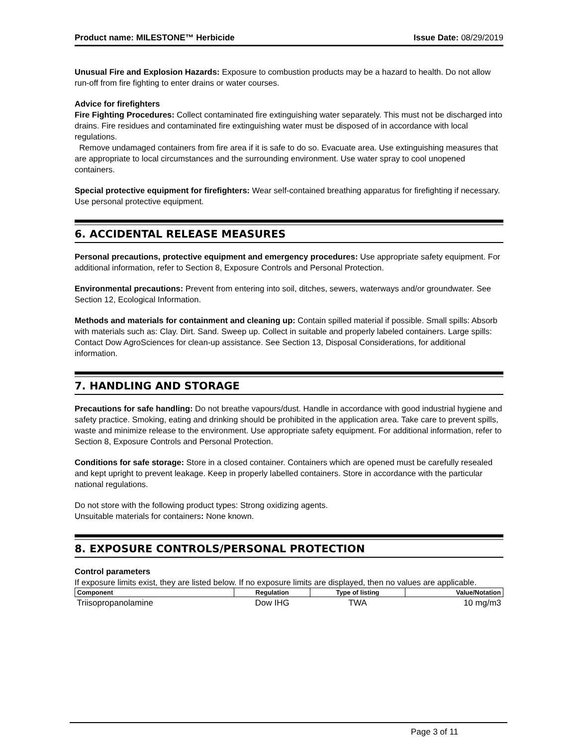Product name: MILESTONE™ Herbicide Issue Date: 08/29/2019
Unusual Fire and Explosion Hazards: Exposure to combustion products may be a hazard to health. Do not allow run-off from fire fighting to enter drains or water courses.
Advice for firefighters
Fire Fighting Procedures: Collect contaminated fire extinguishing water separately. This must not be discharged into drains. Fire residues and contaminated fire extinguishing water must be disposed of in accordance with local regulations.
Remove undamaged containers from fire area if it is safe to do so. Evacuate area. Use extinguishing measures that are appropriate to local circumstances and the surrounding environment. Use water spray to cool unopened containers.
Special protective equipment for firefighters: Wear self-contained breathing apparatus for firefighting if necessary. Use personal protective equipment.
6. ACCIDENTAL RELEASE MEASURES
Personal precautions, protective equipment and emergency procedures: Use appropriate safety equipment. For additional information, refer to Section 8, Exposure Controls and Personal Protection.
Environmental precautions: Prevent from entering into soil, ditches, sewers, waterways and/or groundwater. See Section 12, Ecological Information.
Methods and materials for containment and cleaning up: Contain spilled material if possible. Small spills: Absorb with materials such as: Clay. Dirt. Sand. Sweep up. Collect in suitable and properly labeled containers. Large spills: Contact Dow AgroSciences for clean-up assistance. See Section 13, Disposal Considerations, for additional information.
7. HANDLING AND STORAGE
Precautions for safe handling: Do not breathe vapours/dust. Handle in accordance with good industrial hygiene and safety practice. Smoking, eating and drinking should be prohibited in the application area. Take care to prevent spills, waste and minimize release to the environment. Use appropriate safety equipment. For additional information, refer to Section 8, Exposure Controls and Personal Protection.
Conditions for safe storage: Store in a closed container. Containers which are opened must be carefully resealed and kept upright to prevent leakage. Keep in properly labelled containers. Store in accordance with the particular national regulations.
Do not store with the following product types: Strong oxidizing agents.
Unsuitable materials for containers: None known.
8. EXPOSURE CONTROLS/PERSONAL PROTECTION
Control parameters
If exposure limits exist, they are listed below. If no exposure limits are displayed, then no values are applicable.
| Component | Regulation | Type of listing | Value/Notation |
| --- | --- | --- | --- |
| Triisopropanolamine | Dow IHG | TWA | 10 mg/m3 |
Page 3 of 11